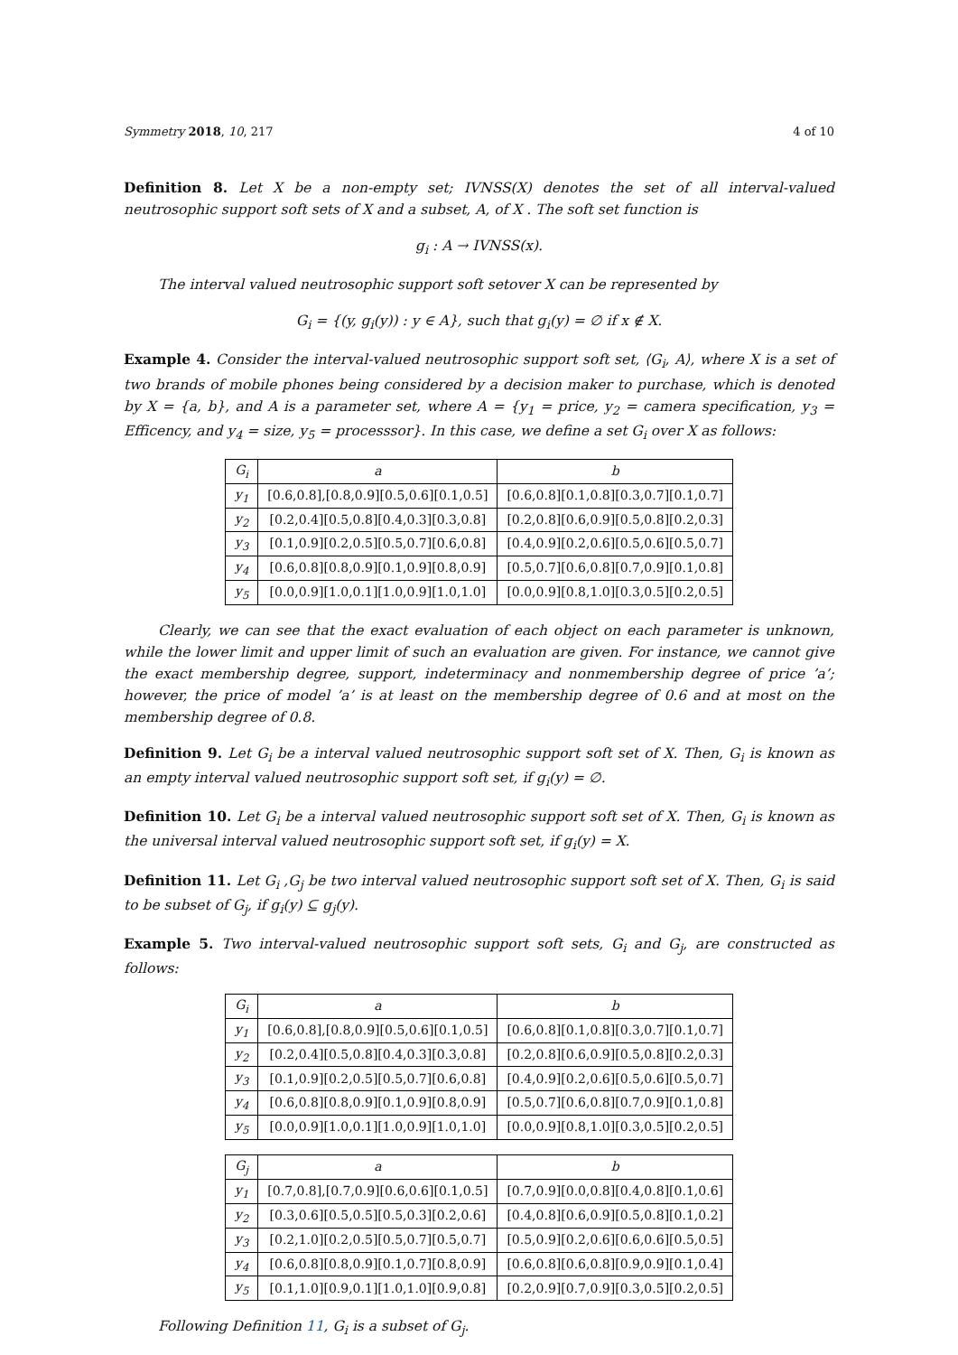Symmetry 2018, 10, 217 4 of 10
Definition 8. Let X be a non-empty set; IVNSS(X) denotes the set of all interval-valued neutrosophic support soft sets of X and a subset, A, of X . The soft set function is
g<sub>i</sub> : A → IVNSS(x).
The interval valued neutrosophic support soft setover X can be represented by
G<sub>i</sub> = {(y, g<sub>i</sub>(y)) : y ∈ A}, such that g<sub>i</sub>(y) = ∅ if x ∉ X.
Example 4. Consider the interval-valued neutrosophic support soft set, ⟨G<sub>i</sub>, A⟩, where X is a set of two brands of mobile phones being considered by a decision maker to purchase, which is denoted by X = {a, b}, and A is a parameter set, where A = {y<sub>1</sub> = price, y<sub>2</sub> = camera specification, y<sub>3</sub> = Efficency, and y<sub>4</sub> = size, y<sub>5</sub> = processsor}. In this case, we define a set G<sub>i</sub> over X as follows:
| G<sub>i</sub> | a | b |
| --- | --- | --- |
| y<sub>1</sub> | [0.6,0.8],[0.8,0.9][0.5,0.6][0.1,0.5] | [0.6,0.8][0.1,0.8][0.3,0.7][0.1,0.7] |
| y<sub>2</sub> | [0.2,0.4][0.5,0.8][0.4,0.3][0.3,0.8] | [0.2,0.8][0.6,0.9][0.5,0.8][0.2,0.3] |
| y<sub>3</sub> | [0.1,0.9][0.2,0.5][0.5,0.7][0.6,0.8] | [0.4,0.9][0.2,0.6][0.5,0.6][0.5,0.7] |
| y<sub>4</sub> | [0.6,0.8][0.8,0.9][0.1,0.9][0.8,0.9] | [0.5,0.7][0.6,0.8][0.7,0.9][0.1,0.8] |
| y<sub>5</sub> | [0.0,0.9][1.0,0.1][1.0,0.9][1.0,1.0] | [0.0,0.9][0.8,1.0][0.3,0.5][0.2,0.5] |
Clearly, we can see that the exact evaluation of each object on each parameter is unknown, while the lower limit and upper limit of such an evaluation are given. For instance, we cannot give the exact membership degree, support, indeterminacy and nonmembership degree of price ’a’; however, the price of model ’a’ is at least on the membership degree of 0.6 and at most on the membership degree of 0.8.
Definition 9. Let G<sub>i</sub> be a interval valued neutrosophic support soft set of X. Then, G<sub>i</sub> is known as an empty interval valued neutrosophic support soft set, if g<sub>i</sub>(y) = ∅.
Definition 10. Let G<sub>i</sub> be a interval valued neutrosophic support soft set of X. Then, G<sub>i</sub> is known as the universal interval valued neutrosophic support soft set, if g<sub>i</sub>(y) = X.
Definition 11. Let G<sub>i</sub> ,G<sub>j</sub> be two interval valued neutrosophic support soft set of X. Then, G<sub>i</sub> is said to be subset of G<sub>j</sub>, if g<sub>i</sub>(y) ⊆ g<sub>j</sub>(y).
Example 5. Two interval-valued neutrosophic support soft sets, G<sub>i</sub> and G<sub>j</sub>, are constructed as follows:
| G<sub>i</sub> | a | b |
| --- | --- | --- |
| y<sub>1</sub> | [0.6,0.8],[0.8,0.9][0.5,0.6][0.1,0.5] | [0.6,0.8][0.1,0.8][0.3,0.7][0.1,0.7] |
| y<sub>2</sub> | [0.2,0.4][0.5,0.8][0.4,0.3][0.3,0.8] | [0.2,0.8][0.6,0.9][0.5,0.8][0.2,0.3] |
| y<sub>3</sub> | [0.1,0.9][0.2,0.5][0.5,0.7][0.6,0.8] | [0.4,0.9][0.2,0.6][0.5,0.6][0.5,0.7] |
| y<sub>4</sub> | [0.6,0.8][0.8,0.9][0.1,0.9][0.8,0.9] | [0.5,0.7][0.6,0.8][0.7,0.9][0.1,0.8] |
| y<sub>5</sub> | [0.0,0.9][1.0,0.1][1.0,0.9][1.0,1.0] | [0.0,0.9][0.8,1.0][0.3,0.5][0.2,0.5] |
| G<sub>j</sub> | a | b |
| --- | --- | --- |
| y<sub>1</sub> | [0.7,0.8],[0.7,0.9][0.6,0.6][0.1,0.5] | [0.7,0.9][0.0,0.8][0.4,0.8][0.1,0.6] |
| y<sub>2</sub> | [0.3,0.6][0.5,0.5][0.5,0.3][0.2,0.6] | [0.4,0.8][0.6,0.9][0.5,0.8][0.1,0.2] |
| y<sub>3</sub> | [0.2,1.0][0.2,0.5][0.5,0.7][0.5,0.7] | [0.5,0.9][0.2,0.6][0.6,0.6][0.5,0.5] |
| y<sub>4</sub> | [0.6,0.8][0.8,0.9][0.1,0.7][0.8,0.9] | [0.6,0.8][0.6,0.8][0.9,0.9][0.1,0.4] |
| y<sub>5</sub> | [0.1,1.0][0.9,0.1][1.0,1.0][0.9,0.8] | [0.2,0.9][0.7,0.9][0.3,0.5][0.2,0.5] |
Following Definition 11, G<sub>i</sub> is a subset of G<sub>j</sub>.